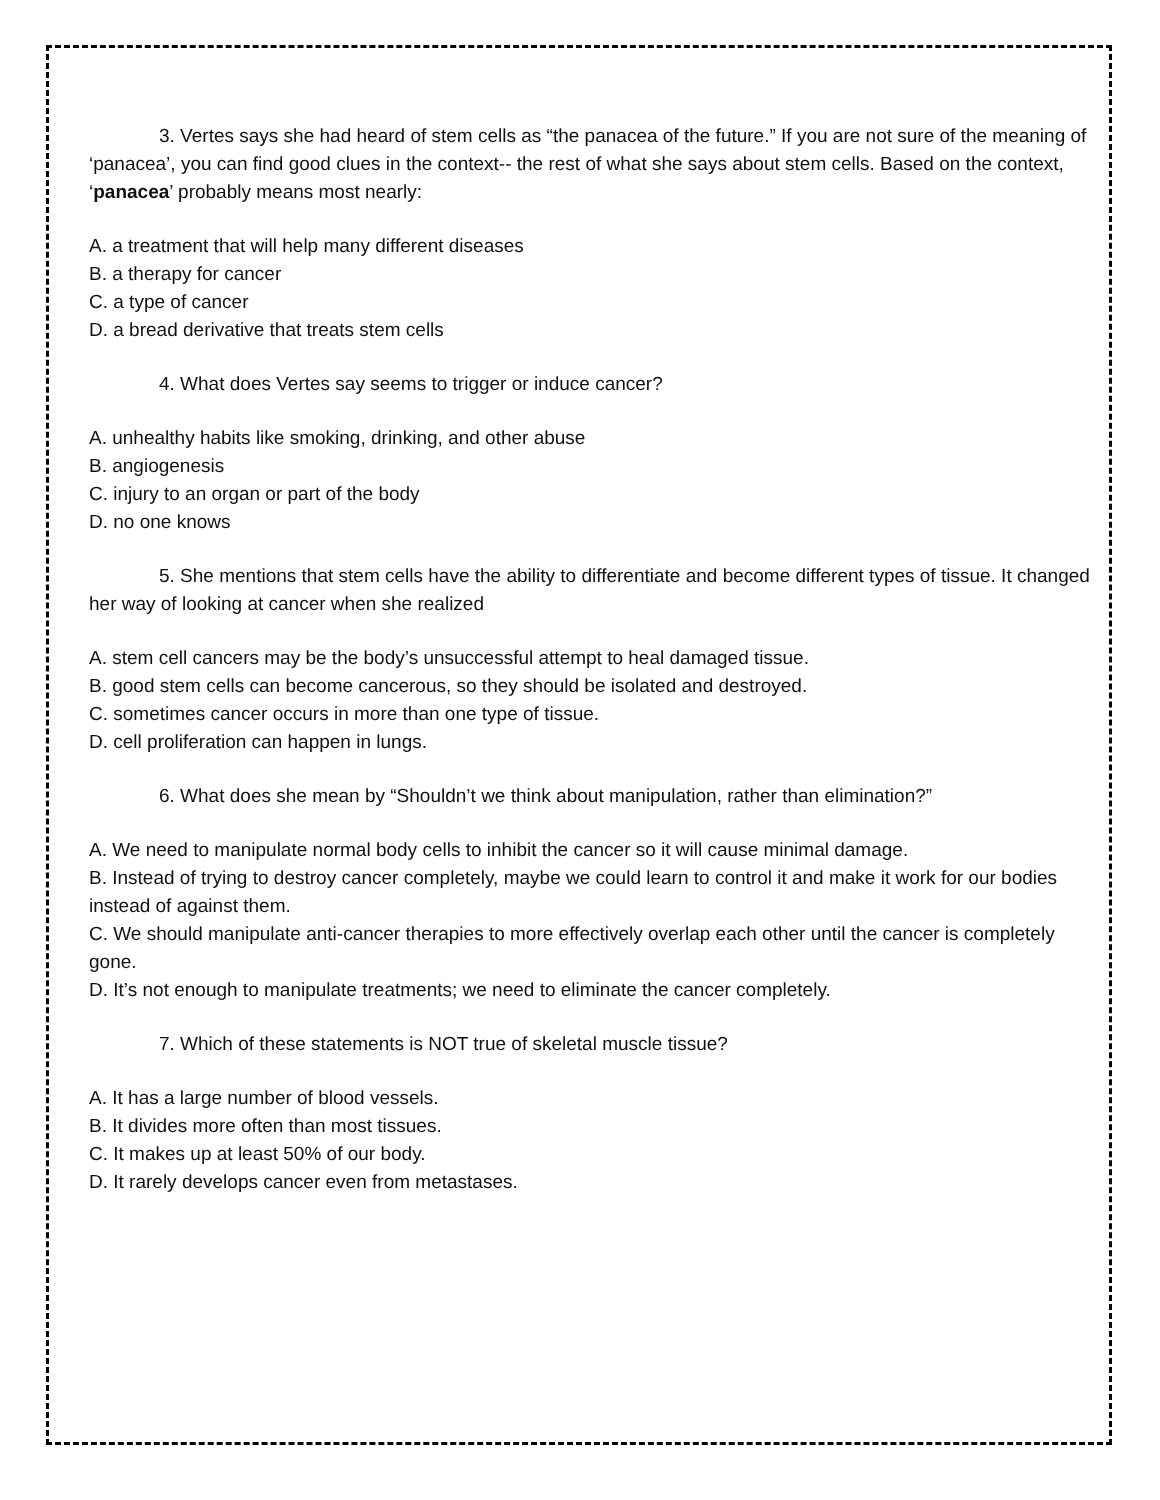3. Vertes says she had heard of stem cells as “the panacea of the future.” If you are not sure of the meaning of ‘panacea’, you can find good clues in the context-- the rest of what she says about stem cells. Based on the context, ‘panacea’ probably means most nearly:
A. a treatment that will help many different diseases
B. a therapy for cancer
C. a type of cancer
D. a bread derivative that treats stem cells
4. What does Vertes say seems to trigger or induce cancer?
A. unhealthy habits like smoking, drinking, and other abuse
B. angiogenesis
C. injury to an organ or part of the body
D. no one knows
5. She mentions that stem cells have the ability to differentiate and become different types of tissue. It changed her way of looking at cancer when she realized
A. stem cell cancers may be the body’s unsuccessful attempt to heal damaged tissue.
B. good stem cells can become cancerous, so they should be isolated and destroyed.
C. sometimes cancer occurs in more than one type of tissue.
D. cell proliferation can happen in lungs.
6. What does she mean by “Shouldn’t we think about manipulation, rather than elimination?”
A. We need to manipulate normal body cells to inhibit the cancer so it will cause minimal damage.
B. Instead of trying to destroy cancer completely, maybe we could learn to control it and make it work for our bodies instead of against them.
C. We should manipulate anti-cancer therapies to more effectively overlap each other until the cancer is completely gone.
D. It’s not enough to manipulate treatments; we need to eliminate the cancer completely.
7. Which of these statements is NOT true of skeletal muscle tissue?
A. It has a large number of blood vessels.
B. It divides more often than most tissues.
C. It makes up at least 50% of our body.
D. It rarely develops cancer even from metastases.